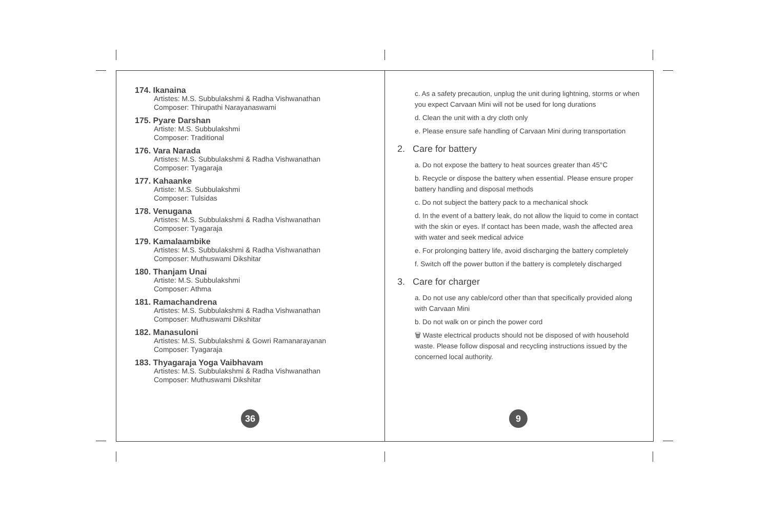174. Ikanaina
Artistes: M.S. Subbulakshmi & Radha Vishwanathan
Composer: Thirupathi Narayanaswami
175. Pyare Darshan
Artiste: M.S. Subbulakshmi
Composer: Traditional
176. Vara Narada
Artistes: M.S. Subbulakshmi & Radha Vishwanathan
Composer: Tyagaraja
177. Kahaanke
Artiste: M.S. Subbulakshmi
Composer: Tulsidas
178. Venugana
Artistes: M.S. Subbulakshmi & Radha Vishwanathan
Composer: Tyagaraja
179. Kamalaambike
Artistes: M.S. Subbulakshmi & Radha Vishwanathan
Composer: Muthuswami Dikshitar
180. Thanjam Unai
Artiste: M.S. Subbulakshmi
Composer: Athma
181. Ramachandrena
Artistes: M.S. Subbulakshmi & Radha Vishwanathan
Composer: Muthuswami Dikshitar
182. Manasuloni
Artistes: M.S. Subbulakshmi & Gowri Ramanarayanan
Composer: Tyagaraja
183. Thyagaraja Yoga Vaibhavam
Artistes: M.S. Subbulakshmi & Radha Vishwanathan
Composer: Muthuswami Dikshitar
36
c. As a safety precaution, unplug the unit during lightning, storms or when you expect Carvaan Mini will not be used for long durations
d. Clean the unit with a dry cloth only
e. Please ensure safe handling of Carvaan Mini during transportation
2. Care for battery
a. Do not expose the battery to heat sources greater than 45°C
b. Recycle or dispose the battery when essential. Please ensure proper battery handling and disposal methods
c. Do not subject the battery pack to a mechanical shock
d. In the event of a battery leak, do not allow the liquid to come in contact with the skin or eyes. If contact has been made, wash the affected area with water and seek medical advice
e. For prolonging battery life, avoid discharging the battery completely
f. Switch off the power button if the battery is completely discharged
3. Care for charger
a. Do not use any cable/cord other than that specifically provided along with Carvaan Mini
b. Do not walk on or pinch the power cord
🗑 Waste electrical products should not be disposed of with household waste. Please follow disposal and recycling instructions issued by the concerned local authority.
9